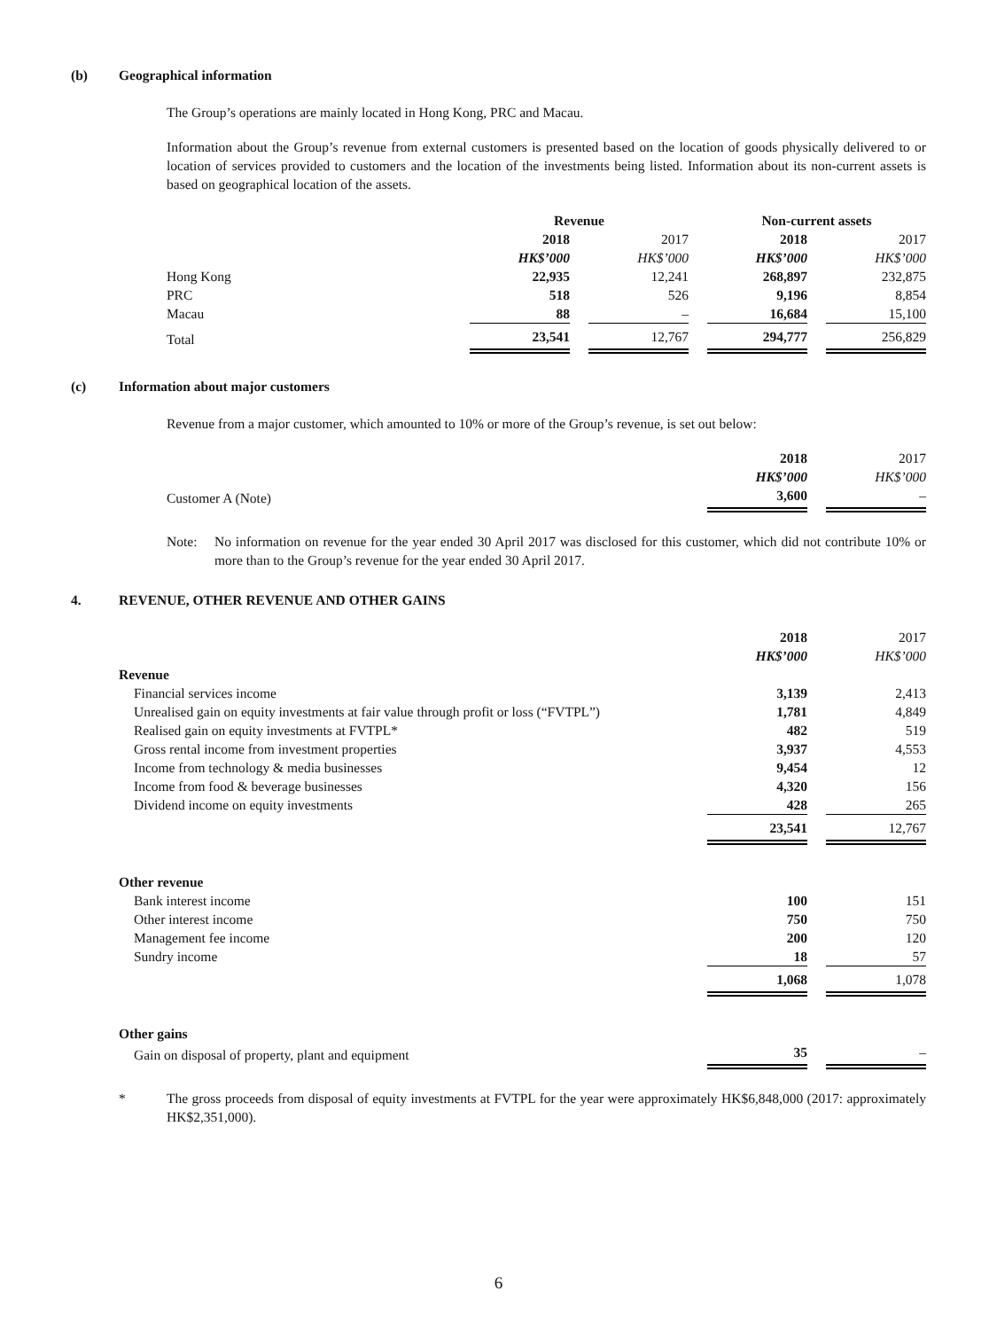(b) Geographical information
The Group’s operations are mainly located in Hong Kong, PRC and Macau.
Information about the Group’s revenue from external customers is presented based on the location of goods physically delivered to or location of services provided to customers and the location of the investments being listed. Information about its non-current assets is based on geographical location of the assets.
| | Revenue | | | | Non-current assets | | |
| | 2018 | | 2017 | | 2018 | | 2017 |
| | HK$’000 | | HK$’000 | | HK$’000 | | HK$’000 |
| Hong Kong | 22,935 | | 12,241 | | 268,897 | | 232,875 |
| PRC | 518 | | 526 | | 9,196 | | 8,854 |
| Macau | 88 | | – | | 16,684 | | 15,100 |
| Total | 23,541 | | 12,767 | | 294,777 | | 256,829 |
(c) Information about major customers
Revenue from a major customer, which amounted to 10% or more of the Group’s revenue, is set out below:
| | 2018 | | 2017 |
| | HK$’000 | | HK$’000 |
| Customer A (Note) | 3,600 | | – |
Note: No information on revenue for the year ended 30 April 2017 was disclosed for this customer, which did not contribute 10% or more than to the Group’s revenue for the year ended 30 April 2017.
4. REVENUE, OTHER REVENUE AND OTHER GAINS
| | 2018 | | 2017 |
| | HK$’000 | | HK$’000 |
| Revenue | | | |
| Financial services income | 3,139 | | 2,413 |
| Unrealised gain on equity investments at fair value through profit or loss (“FVTPL”) | 1,781 | | 4,849 |
| Realised gain on equity investments at FVTPL* | 482 | | 519 |
| Gross rental income from investment properties | 3,937 | | 4,553 |
| Income from technology & media businesses | 9,454 | | 12 |
| Income from food & beverage businesses | 4,320 | | 156 |
| Dividend income on equity investments | 428 | | 265 |
| | 23,541 | | 12,767 |
| Other revenue | | | |
| Bank interest income | 100 | | 151 |
| Other interest income | 750 | | 750 |
| Management fee income | 200 | | 120 |
| Sundry income | 18 | | 57 |
| | 1,068 | | 1,078 |
| Other gains | | | |
| Gain on disposal of property, plant and equipment | 35 | | – |
* The gross proceeds from disposal of equity investments at FVTPL for the year were approximately HK$6,848,000 (2017: approximately HK$2,351,000).
6